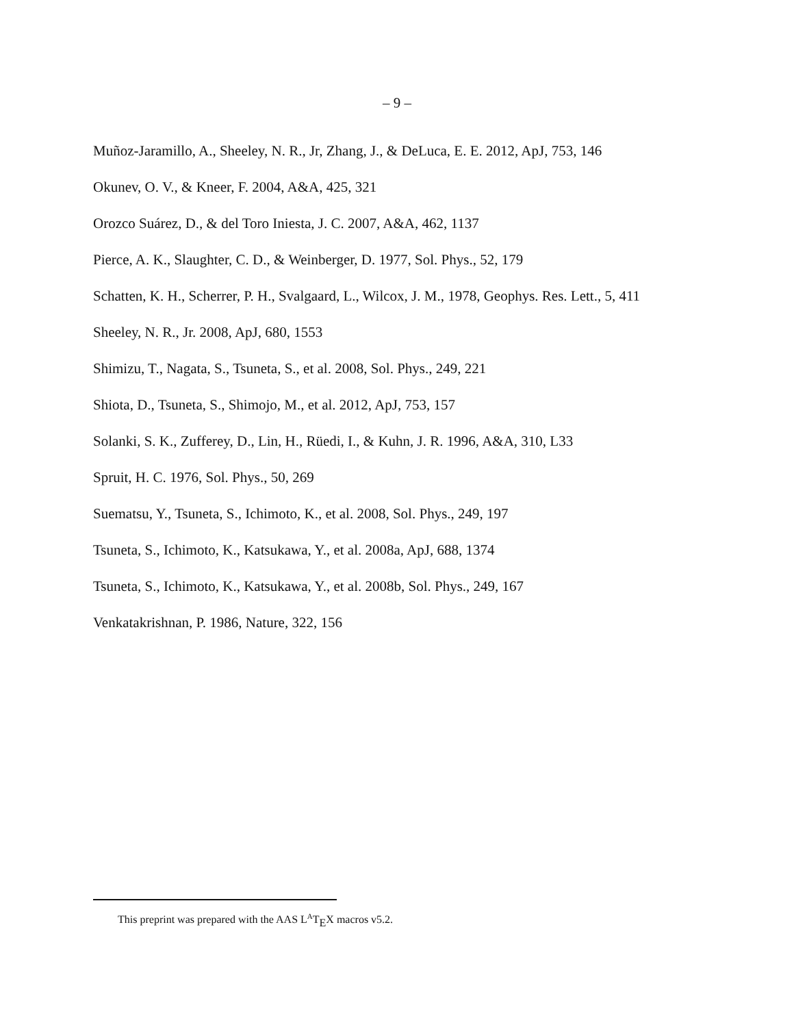– 9 –
Muñoz-Jaramillo, A., Sheeley, N. R., Jr, Zhang, J., & DeLuca, E. E. 2012, ApJ, 753, 146
Okunev, O. V., & Kneer, F. 2004, A&A, 425, 321
Orozco Suárez, D., & del Toro Iniesta, J. C. 2007, A&A, 462, 1137
Pierce, A. K., Slaughter, C. D., & Weinberger, D. 1977, Sol. Phys., 52, 179
Schatten, K. H., Scherrer, P. H., Svalgaard, L., Wilcox, J. M., 1978, Geophys. Res. Lett., 5, 411
Sheeley, N. R., Jr. 2008, ApJ, 680, 1553
Shimizu, T., Nagata, S., Tsuneta, S., et al. 2008, Sol. Phys., 249, 221
Shiota, D., Tsuneta, S., Shimojo, M., et al. 2012, ApJ, 753, 157
Solanki, S. K., Zufferey, D., Lin, H., Rüedi, I., & Kuhn, J. R. 1996, A&A, 310, L33
Spruit, H. C. 1976, Sol. Phys., 50, 269
Suematsu, Y., Tsuneta, S., Ichimoto, K., et al. 2008, Sol. Phys., 249, 197
Tsuneta, S., Ichimoto, K., Katsukawa, Y., et al. 2008a, ApJ, 688, 1374
Tsuneta, S., Ichimoto, K., Katsukawa, Y., et al. 2008b, Sol. Phys., 249, 167
Venkatakrishnan, P. 1986, Nature, 322, 156
This preprint was prepared with the AAS L<sup>A</sup>T<sub>E</sub>X macros v5.2.